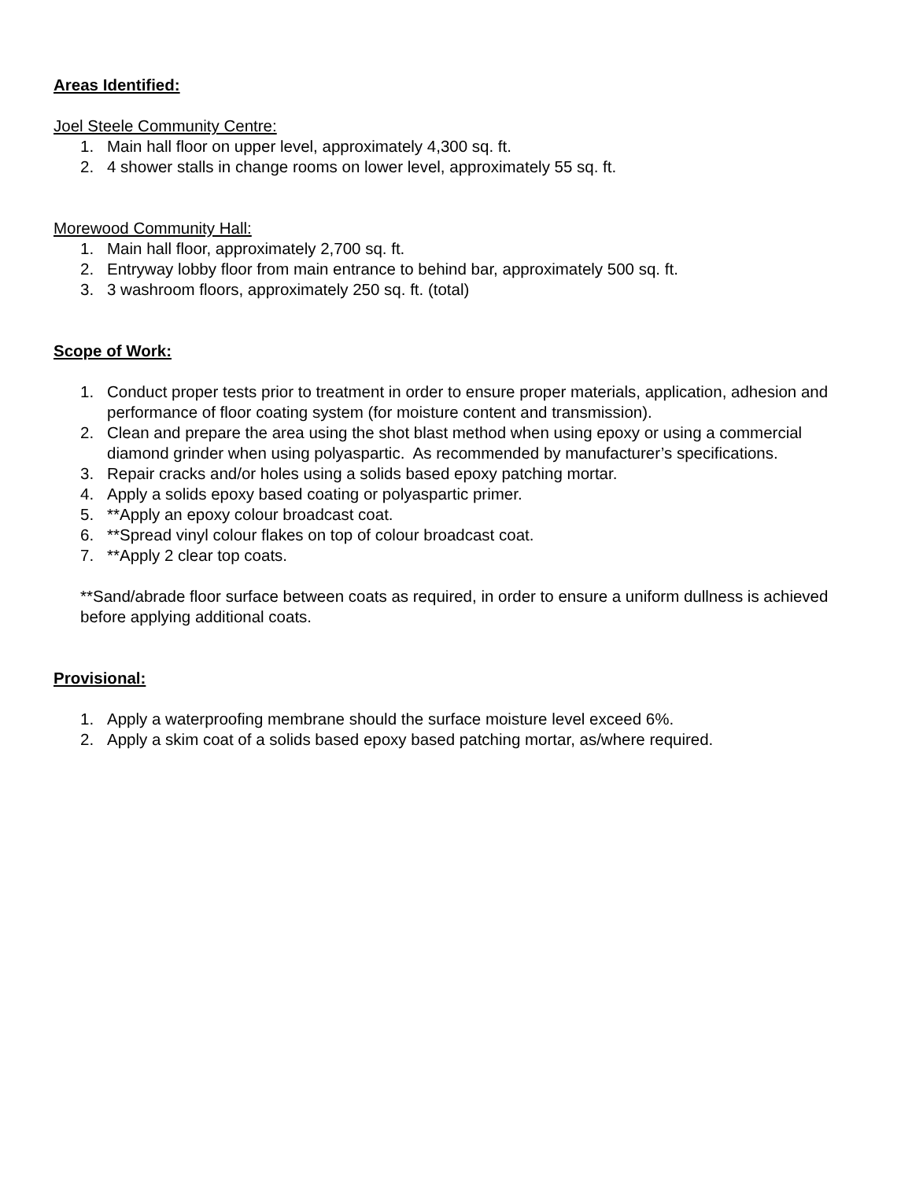Areas Identified:
Joel Steele Community Centre:
1. Main hall floor on upper level, approximately 4,300 sq. ft.
2. 4 shower stalls in change rooms on lower level, approximately 55 sq. ft.
Morewood Community Hall:
1. Main hall floor, approximately 2,700 sq. ft.
2. Entryway lobby floor from main entrance to behind bar, approximately 500 sq. ft.
3. 3 washroom floors, approximately 250 sq. ft. (total)
Scope of Work:
1. Conduct proper tests prior to treatment in order to ensure proper materials, application, adhesion and performance of floor coating system (for moisture content and transmission).
2. Clean and prepare the area using the shot blast method when using epoxy or using a commercial diamond grinder when using polyaspartic. As recommended by manufacturer’s specifications.
3. Repair cracks and/or holes using a solids based epoxy patching mortar.
4. Apply a solids epoxy based coating or polyaspartic primer.
5. **Apply an epoxy colour broadcast coat.
6. **Spread vinyl colour flakes on top of colour broadcast coat.
7. **Apply 2 clear top coats.
**Sand/abrade floor surface between coats as required, in order to ensure a uniform dullness is achieved before applying additional coats.
Provisional:
1. Apply a waterproofing membrane should the surface moisture level exceed 6%.
2. Apply a skim coat of a solids based epoxy based patching mortar, as/where required.